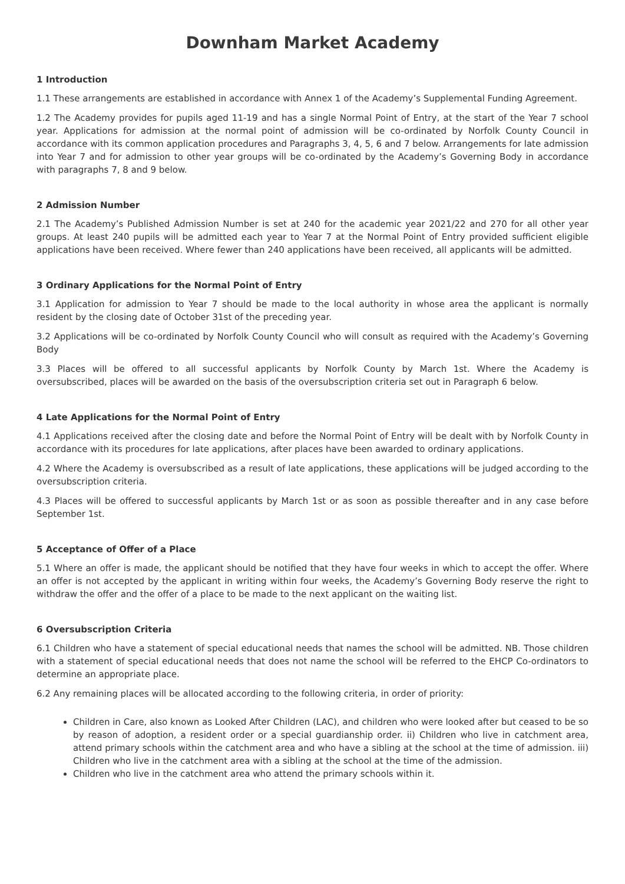Downham Market Academy
1 Introduction
1.1 These arrangements are established in accordance with Annex 1 of the Academy’s Supplemental Funding Agreement.
1.2 The Academy provides for pupils aged 11-19 and has a single Normal Point of Entry, at the start of the Year 7 school year. Applications for admission at the normal point of admission will be co-ordinated by Norfolk County Council in accordance with its common application procedures and Paragraphs 3, 4, 5, 6 and 7 below. Arrangements for late admission into Year 7 and for admission to other year groups will be co-ordinated by the Academy’s Governing Body in accordance with paragraphs 7, 8 and 9 below.
2 Admission Number
2.1 The Academy’s Published Admission Number is set at 240 for the academic year 2021/22 and 270 for all other year groups. At least 240 pupils will be admitted each year to Year 7 at the Normal Point of Entry provided sufficient eligible applications have been received. Where fewer than 240 applications have been received, all applicants will be admitted.
3 Ordinary Applications for the Normal Point of Entry
3.1 Application for admission to Year 7 should be made to the local authority in whose area the applicant is normally resident by the closing date of October 31st of the preceding year.
3.2 Applications will be co-ordinated by Norfolk County Council who will consult as required with the Academy’s Governing Body
3.3 Places will be offered to all successful applicants by Norfolk County by March 1st. Where the Academy is oversubscribed, places will be awarded on the basis of the oversubscription criteria set out in Paragraph 6 below.
4 Late Applications for the Normal Point of Entry
4.1 Applications received after the closing date and before the Normal Point of Entry will be dealt with by Norfolk County in accordance with its procedures for late applications, after places have been awarded to ordinary applications.
4.2 Where the Academy is oversubscribed as a result of late applications, these applications will be judged according to the oversubscription criteria.
4.3 Places will be offered to successful applicants by March 1st or as soon as possible thereafter and in any case before September 1st.
5 Acceptance of Offer of a Place
5.1 Where an offer is made, the applicant should be notified that they have four weeks in which to accept the offer. Where an offer is not accepted by the applicant in writing within four weeks, the Academy’s Governing Body reserve the right to withdraw the offer and the offer of a place to be made to the next applicant on the waiting list.
6 Oversubscription Criteria
6.1 Children who have a statement of special educational needs that names the school will be admitted. NB. Those children with a statement of special educational needs that does not name the school will be referred to the EHCP Co-ordinators to determine an appropriate place.
6.2 Any remaining places will be allocated according to the following criteria, in order of priority:
Children in Care, also known as Looked After Children (LAC), and children who were looked after but ceased to be so by reason of adoption, a resident order or a special guardianship order. ii) Children who live in catchment area, attend primary schools within the catchment area and who have a sibling at the school at the time of admission. iii) Children who live in the catchment area with a sibling at the school at the time of the admission.
Children who live in the catchment area who attend the primary schools within it.